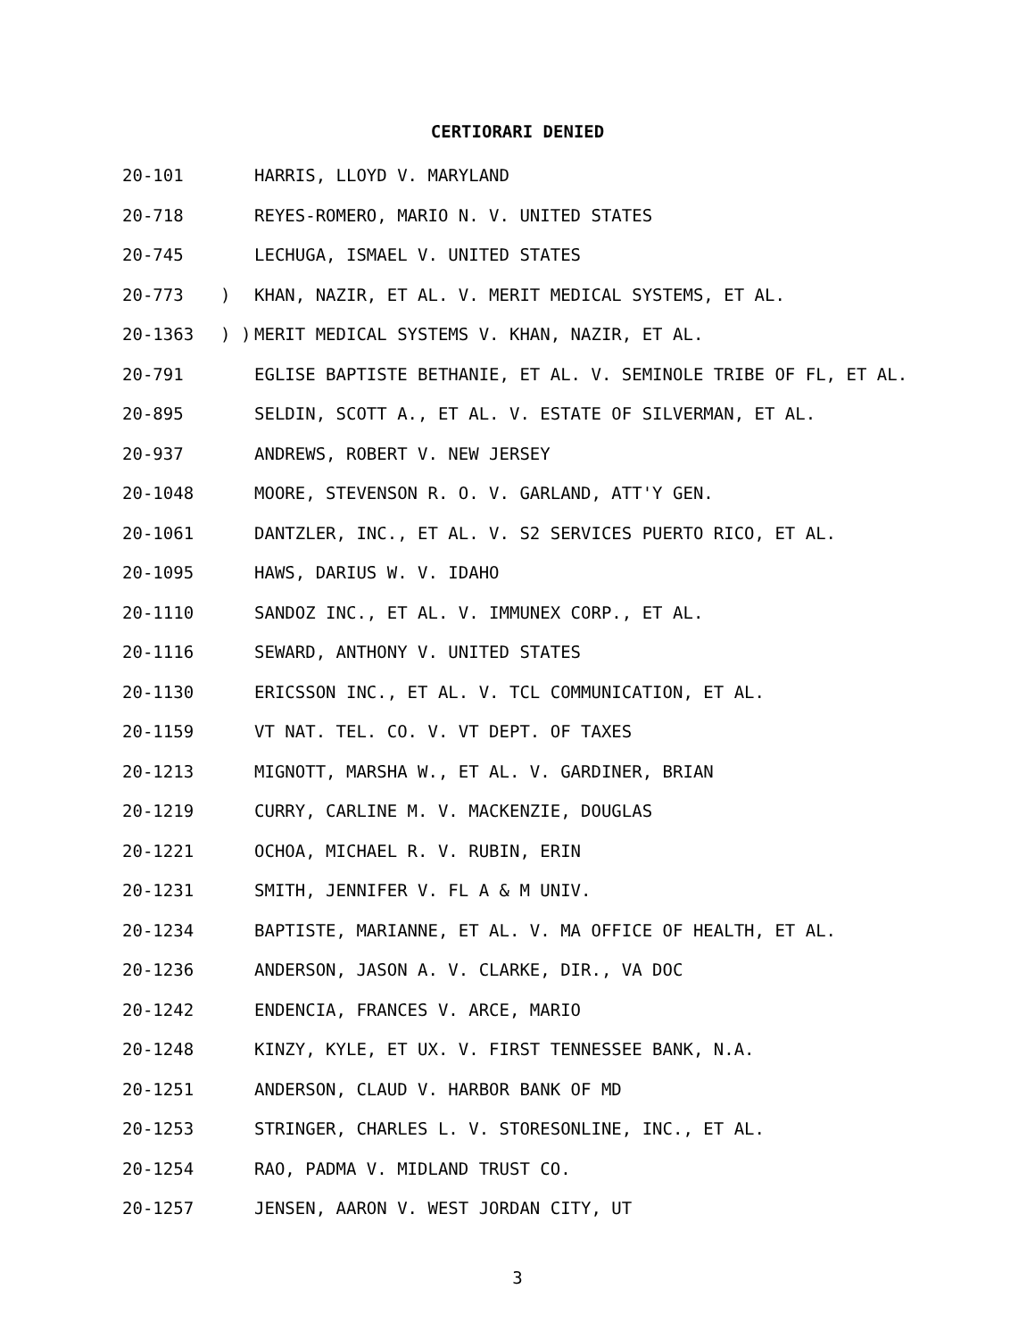CERTIORARI DENIED
20-101 HARRIS, LLOYD V. MARYLAND
20-718 REYES-ROMERO, MARIO N. V. UNITED STATES
20-745 LECHUGA, ISMAEL V. UNITED STATES
20-773) KHAN, NAZIR, ET AL. V. MERIT MEDICAL SYSTEMS, ET AL.
20-1363) ) MERIT MEDICAL SYSTEMS V. KHAN, NAZIR, ET AL.
20-791 EGLISE BAPTISTE BETHANIE, ET AL. V. SEMINOLE TRIBE OF FL, ET AL.
20-895 SELDIN, SCOTT A., ET AL. V. ESTATE OF SILVERMAN, ET AL.
20-937 ANDREWS, ROBERT V. NEW JERSEY
20-1048 MOORE, STEVENSON R. O. V. GARLAND, ATT'Y GEN.
20-1061 DANTZLER, INC., ET AL. V. S2 SERVICES PUERTO RICO, ET AL.
20-1095 HAWS, DARIUS W. V. IDAHO
20-1110 SANDOZ INC., ET AL. V. IMMUNEX CORP., ET AL.
20-1116 SEWARD, ANTHONY V. UNITED STATES
20-1130 ERICSSON INC., ET AL. V. TCL COMMUNICATION, ET AL.
20-1159 VT NAT. TEL. CO. V. VT DEPT. OF TAXES
20-1213 MIGNOTT, MARSHA W., ET AL. V. GARDINER, BRIAN
20-1219 CURRY, CARLINE M. V. MACKENZIE, DOUGLAS
20-1221 OCHOA, MICHAEL R. V. RUBIN, ERIN
20-1231 SMITH, JENNIFER V. FL A & M UNIV.
20-1234 BAPTISTE, MARIANNE, ET AL. V. MA OFFICE OF HEALTH, ET AL.
20-1236 ANDERSON, JASON A. V. CLARKE, DIR., VA DOC
20-1242 ENDENCIA, FRANCES V. ARCE, MARIO
20-1248 KINZY, KYLE, ET UX. V. FIRST TENNESSEE BANK, N.A.
20-1251 ANDERSON, CLAUD V. HARBOR BANK OF MD
20-1253 STRINGER, CHARLES L. V. STORESONLINE, INC., ET AL.
20-1254 RAO, PADMA V. MIDLAND TRUST CO.
20-1257 JENSEN, AARON V. WEST JORDAN CITY, UT
3